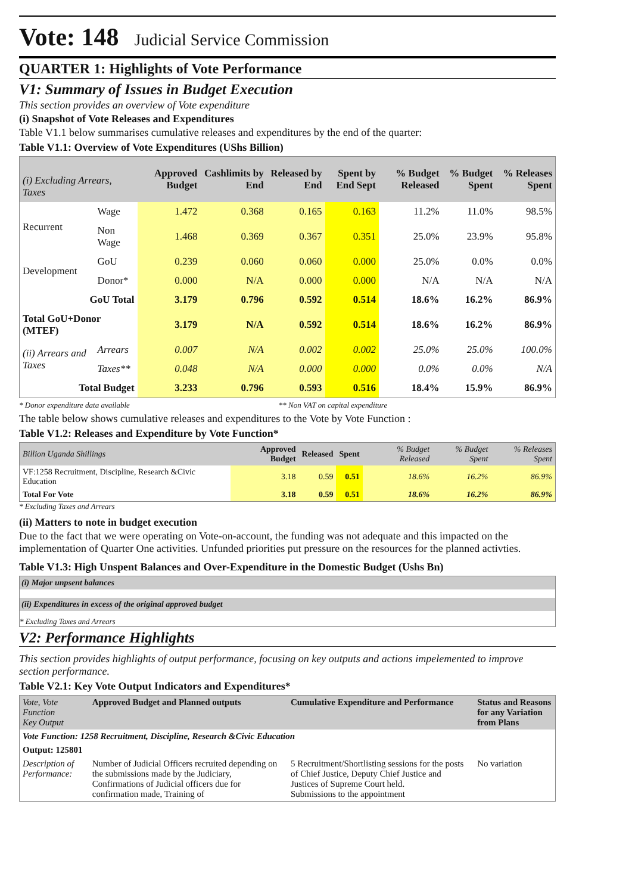Vote: 148 Judicial Service Commission
QUARTER 1: Highlights of Vote Performance
V1: Summary of Issues in Budget Execution
This section provides an overview of Vote expenditure
(i) Snapshot of Vote Releases and Expenditures
Table V1.1 below summarises cumulative releases and expenditures by the end of the quarter:
Table V1.1: Overview of Vote Expenditures (UShs Billion)
| (i) Excluding Arrears, Taxes | | Approved Budget | Cashlimits by End | Released by End | Spent by End Sept | % Budget Released | % Budget Spent | % Releases Spent |
| --- | --- | --- | --- | --- | --- | --- | --- | --- |
| Recurrent | Wage | 1.472 | 0.368 | 0.165 | 0.163 | 11.2% | 11.0% | 98.5% |
| | Non Wage | 1.468 | 0.369 | 0.367 | 0.351 | 25.0% | 23.9% | 95.8% |
| Development | GoU | 0.239 | 0.060 | 0.060 | 0.000 | 25.0% | 0.0% | 0.0% |
| | Donor* | 0.000 | N/A | 0.000 | 0.000 | N/A | N/A | N/A |
| GoU Total | | 3.179 | 0.796 | 0.592 | 0.514 | 18.6% | 16.2% | 86.9% |
| Total GoU+Donor (MTEF) | | 3.179 | N/A | 0.592 | 0.514 | 18.6% | 16.2% | 86.9% |
| (ii) Arrears and Taxes | Arrears | 0.007 | N/A | 0.002 | 0.002 | 25.0% | 25.0% | 100.0% |
| | Taxes** | 0.048 | N/A | 0.000 | 0.000 | 0.0% | 0.0% | N/A |
| Total Budget | | 3.233 | 0.796 | 0.593 | 0.516 | 18.4% | 15.9% | 86.9% |
* Donor expenditure data available ** Non VAT on capital expenditure
The table below shows cumulative releases and expenditures to the Vote by Vote Function :
Table V1.2: Releases and Expenditure by Vote Function*
| Billion Uganda Shillings | Approved Budget | Released | Spent | % Budget Released | % Budget Spent | % Releases Spent |
| --- | --- | --- | --- | --- | --- | --- |
| VF:1258 Recruitment, Discipline, Research &Civic Education | 3.18 | 0.59 | 0.51 | 18.6% | 16.2% | 86.9% |
| Total For Vote | 3.18 | 0.59 | 0.51 | 18.6% | 16.2% | 86.9% |
* Excluding Taxes and Arrears
(ii) Matters to note in budget execution
Due to the fact that we were operating on Vote-on-account, the funding was not adequate and this impacted on the implementation of Quarter One activities. Unfunded priorities put pressure on the resources for the planned activties.
Table V1.3: High Unspent Balances and Over-Expenditure in the Domestic Budget (Ushs Bn)
(i) Major unpsent balances
(ii) Expenditures in excess of the original approved budget
* Excluding Taxes and Arrears
V2: Performance Highlights
This section provides highlights of output performance, focusing on key outputs and actions impelemented to improve section performance.
Table V2.1: Key Vote Output Indicators and Expenditures*
| Vote, Vote Function Key Output | Approved Budget and Planned outputs | Cumulative Expenditure and Performance | Status and Reasons for any Variation from Plans |
| --- | --- | --- | --- |
| Vote Function: 1258 Recruitment, Discipline, Research &Civic Education | | | |
| Output: 125801 | | | |
| Description of Performance: | Number of Judicial Officers recruited depending on the submissions made by the Judiciary, Confirmations of Judicial officers due for confirmation made, Training of | 5 Recruitment/Shortlisting sessions for the posts of Chief Justice, Deputy Chief Justice and Justices of Supreme Court held. Submissions to the appointment | No variation |